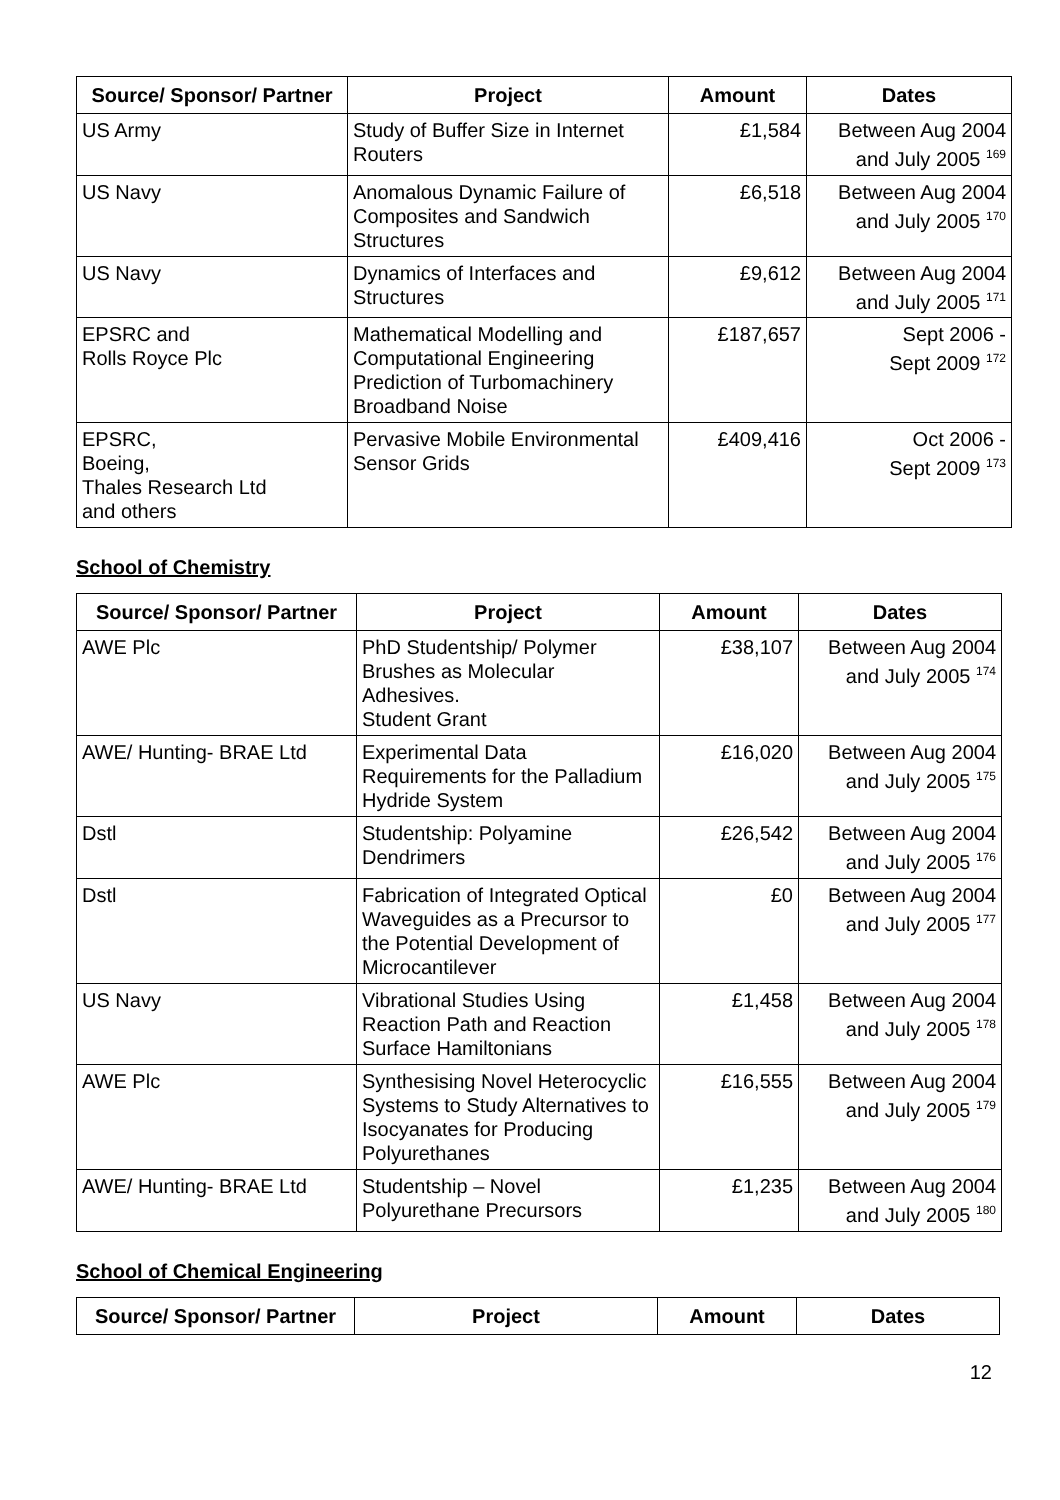| Source/ Sponsor/ Partner | Project | Amount | Dates |
| --- | --- | --- | --- |
| US Army | Study of Buffer Size in Internet Routers | £1,584 | Between Aug 2004 and July 2005 <sup>169</sup> |
| US Navy | Anomalous Dynamic Failure of Composites and Sandwich Structures | £6,518 | Between Aug 2004 and July 2005 <sup>170</sup> |
| US Navy | Dynamics of Interfaces and Structures | £9,612 | Between Aug 2004 and July 2005 <sup>171</sup> |
| EPSRC and Rolls Royce Plc | Mathematical Modelling and Computational Engineering Prediction of Turbomachinery Broadband Noise | £187,657 | Sept 2006 - Sept 2009 <sup>172</sup> |
| EPSRC, Boeing, Thales Research Ltd and others | Pervasive Mobile Environmental Sensor Grids | £409,416 | Oct 2006 - Sept 2009 <sup>173</sup> |
School of Chemistry
| Source/ Sponsor/ Partner | Project | Amount | Dates |
| --- | --- | --- | --- |
| AWE Plc | PhD Studentship/ Polymer Brushes as Molecular Adhesives. Student Grant | £38,107 | Between Aug 2004 and July 2005 <sup>174</sup> |
| AWE/ Hunting- BRAE Ltd | Experimental Data Requirements for the Palladium Hydride System | £16,020 | Between Aug 2004 and July 2005 <sup>175</sup> |
| Dstl | Studentship: Polyamine Dendrimers | £26,542 | Between Aug 2004 and July 2005 <sup>176</sup> |
| Dstl | Fabrication of Integrated Optical Waveguides as a Precursor to the Potential Development of Microcantilever | £0 | Between Aug 2004 and July 2005 <sup>177</sup> |
| US Navy | Vibrational Studies Using Reaction Path and Reaction Surface Hamiltonians | £1,458 | Between Aug 2004 and July 2005 <sup>178</sup> |
| AWE Plc | Synthesising Novel Heterocyclic Systems to Study Alternatives to Isocyanates for Producing Polyurethanes | £16,555 | Between Aug 2004 and July 2005 <sup>179</sup> |
| AWE/ Hunting- BRAE Ltd | Studentship – Novel Polyurethane Precursors | £1,235 | Between Aug 2004 and July 2005 <sup>180</sup> |
School of Chemical Engineering
| Source/ Sponsor/ Partner | Project | Amount | Dates |
| --- | --- | --- | --- |
12